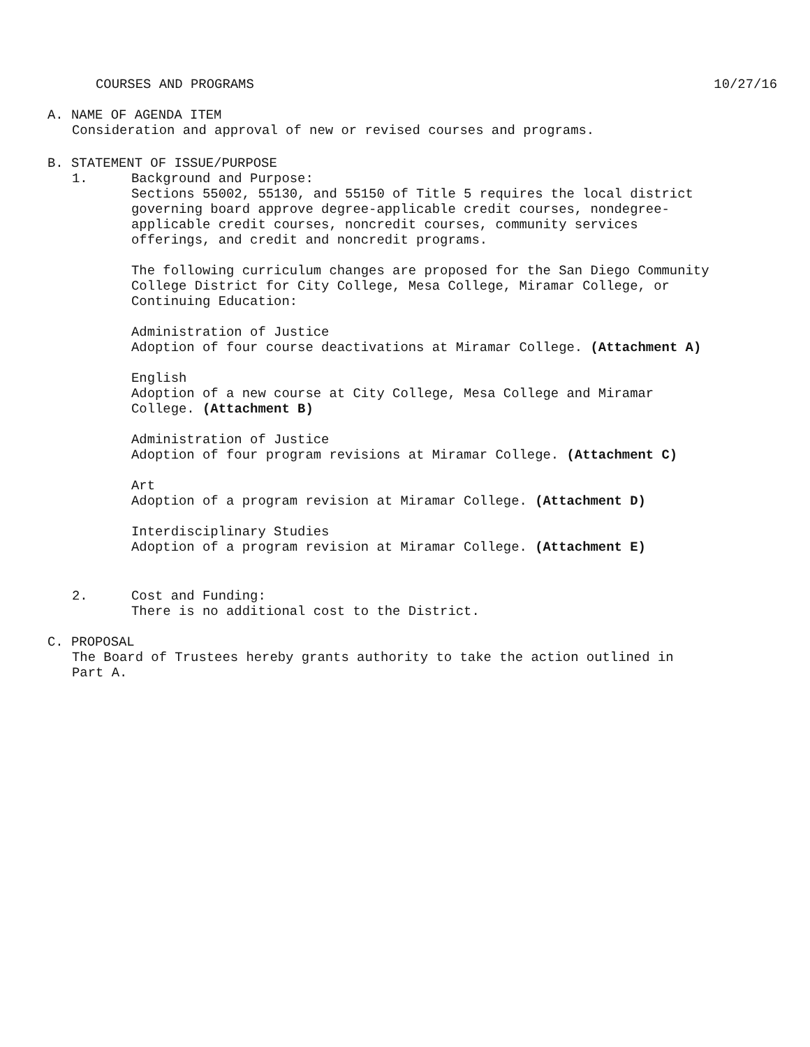COURSES AND PROGRAMS 10/27/16
A. NAME OF AGENDA ITEM
Consideration and approval of new or revised courses and programs.
B. STATEMENT OF ISSUE/PURPOSE
1. Background and Purpose:
Sections 55002, 55130, and 55150 of Title 5 requires the local district governing board approve degree-applicable credit courses, nondegree-applicable credit courses, noncredit courses, community services offerings, and credit and noncredit programs.
The following curriculum changes are proposed for the San Diego Community College District for City College, Mesa College, Miramar College, or Continuing Education:
Administration of Justice
Adoption of four course deactivations at Miramar College. (Attachment A)
English
Adoption of a new course at City College, Mesa College and Miramar College. (Attachment B)
Administration of Justice
Adoption of four program revisions at Miramar College. (Attachment C)
Art
Adoption of a program revision at Miramar College. (Attachment D)
Interdisciplinary Studies
Adoption of a program revision at Miramar College. (Attachment E)
2. Cost and Funding:
There is no additional cost to the District.
C. PROPOSAL
The Board of Trustees hereby grants authority to take the action outlined in Part A.